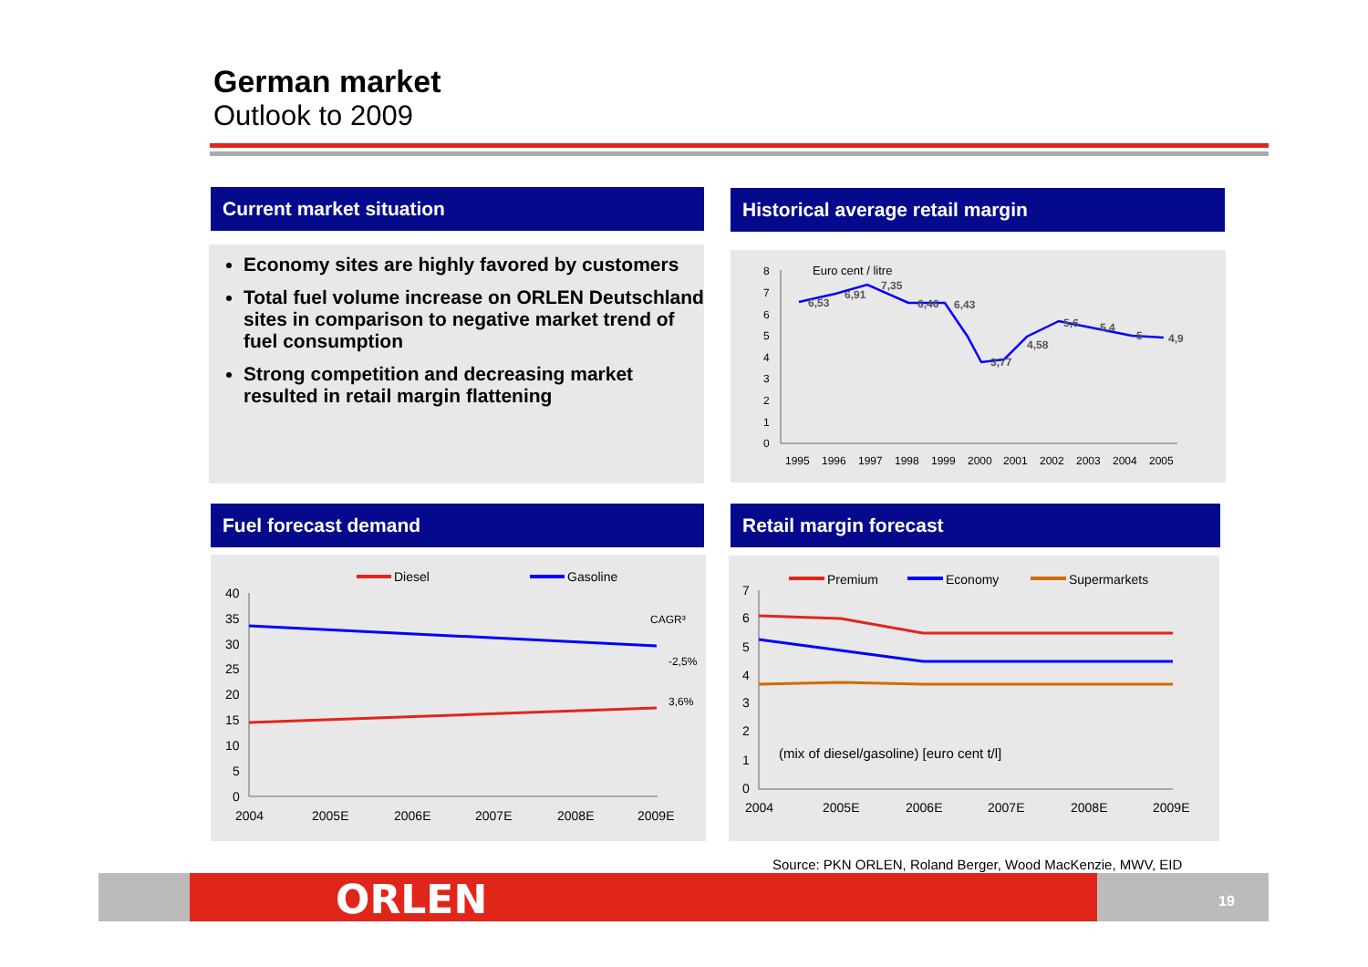German market
Outlook to 2009
Current market situation
Economy sites are highly favored by customers
Total fuel volume increase on ORLEN Deutschland sites in comparison to negative market trend of fuel consumption
Strong competition and decreasing market resulted in retail margin flattening
Historical average retail margin
Euro cent / litre
8
7
6
5
4
3
2
1
0
6,53
6,91
7,35
6,46
6,43
3,77
4,58
5,6
5,4
5
4,9
1995
1996
1997
1998
1999
2000
2001
2002
2003
2004
2005
Fuel forecast demand
Diesel
Gasoline
40
35
30
25
20
15
10
5
0
CAGR³
-2,5%
3,6%
2004
2005E
2006E
2007E
2008E
2009E
Retail margin forecast
Premium
Economy
Supermarkets
7
6
5
4
3
2
1
0
(mix of diesel/gasoline) [euro cent t/l]
2004
2005E
2006E
2007E
2008E
2009E
Source: PKN ORLEN, Roland Berger, Wood MacKenzie, MWV, EID
ORLEN 19